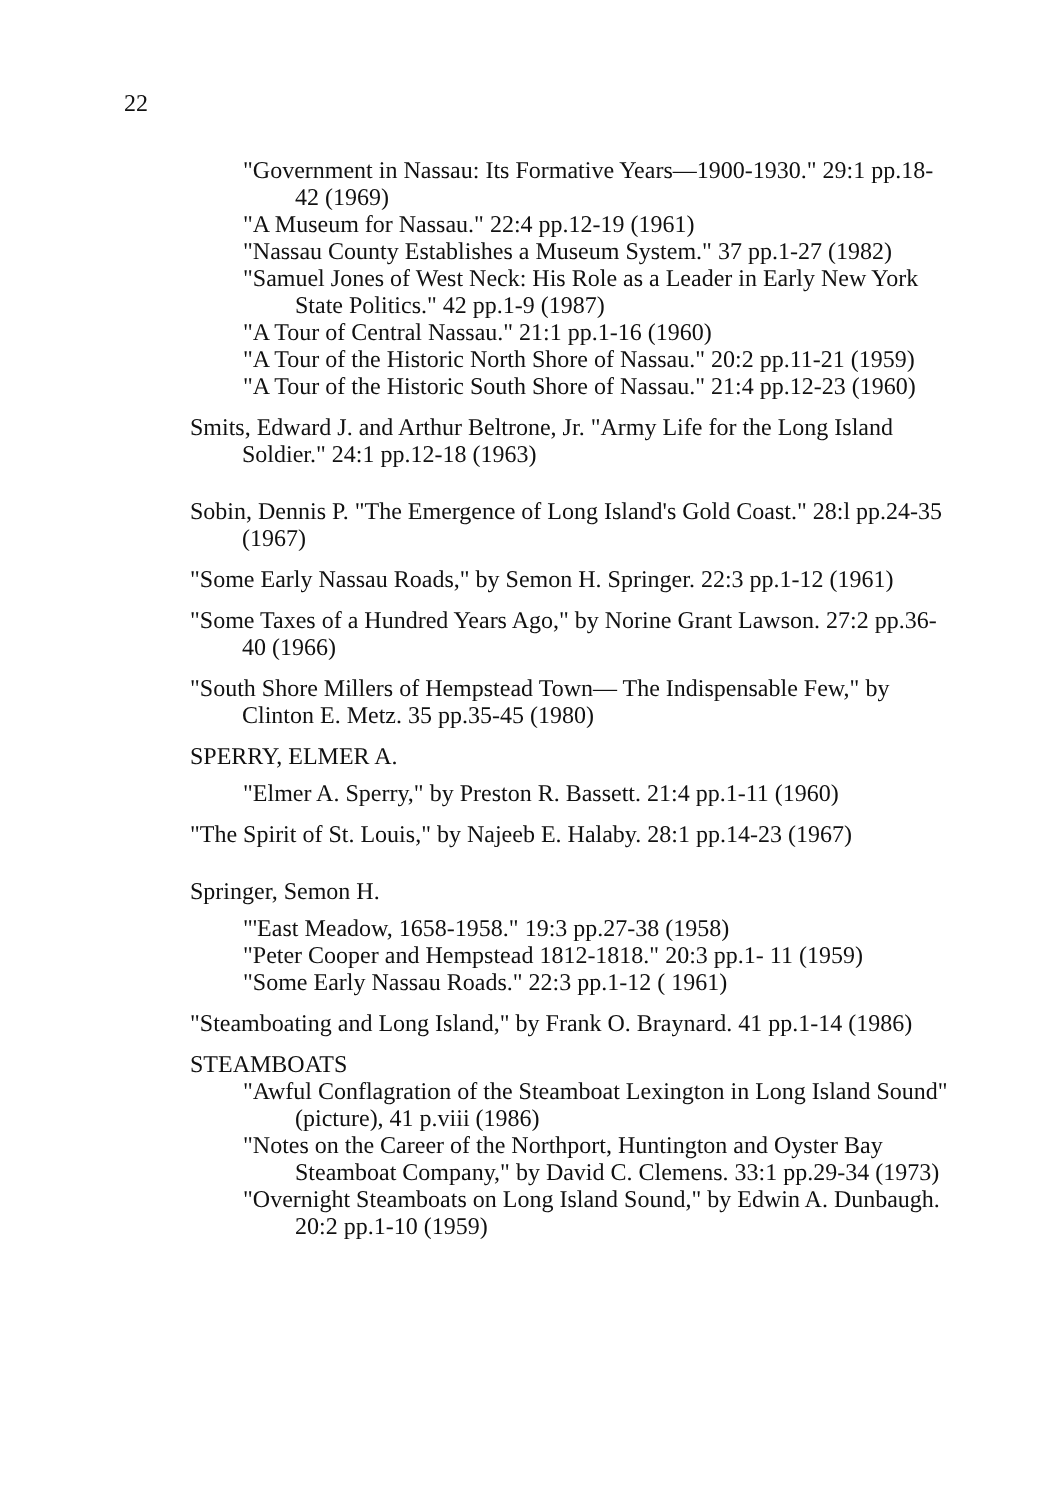22
"Government in Nassau: Its Formative Years—1900-1930." 29:1 pp.18-42 (1969)
"A Museum for Nassau." 22:4 pp.12-19 (1961)
"Nassau County Establishes a Museum System." 37 pp.1-27 (1982)
"Samuel Jones of West Neck: His Role as a Leader in Early New York State Politics." 42 pp.1-9 (1987)
"A Tour of Central Nassau." 21:1 pp.1-16 (1960)
"A Tour of the Historic North Shore of Nassau." 20:2 pp.11-21 (1959)
"A Tour of the Historic South Shore of Nassau." 21:4 pp.12-23 (1960)
Smits, Edward J. and Arthur Beltrone, Jr. "Army Life for the Long Island Soldier." 24:1 pp.12-18 (1963)
Sobin, Dennis P. "The Emergence of Long Island's Gold Coast." 28:l pp.24-35 (1967)
"Some Early Nassau Roads," by Semon H. Springer. 22:3 pp.1-12 (1961)
"Some Taxes of a Hundred Years Ago," by Norine Grant Lawson. 27:2 pp.36-40 (1966)
"South Shore Millers of Hempstead Town— The Indispensable Few," by Clinton E. Metz. 35 pp.35-45 (1980)
SPERRY, ELMER A.
"Elmer A. Sperry," by Preston R. Bassett. 21:4 pp.1-11 (1960)
"The Spirit of St. Louis," by Najeeb E. Halaby. 28:1 pp.14-23 (1967)
Springer, Semon H.
"'East Meadow, 1658-1958." 19:3 pp.27-38 (1958)
"Peter Cooper and Hempstead 1812-1818." 20:3 pp.1- 11 (1959)
"Some Early Nassau Roads." 22:3 pp.1-12 ( 1961)
"Steamboating and Long Island," by Frank O. Braynard. 41 pp.1-14 (1986)
STEAMBOATS
"Awful Conflagration of the Steamboat Lexington in Long Island Sound" (picture), 41 p.viii (1986)
"Notes on the Career of the Northport, Huntington and Oyster Bay Steamboat Company," by David C. Clemens. 33:1 pp.29-34 (1973)
"Overnight Steamboats on Long Island Sound," by Edwin A. Dunbaugh. 20:2 pp.1-10 (1959)